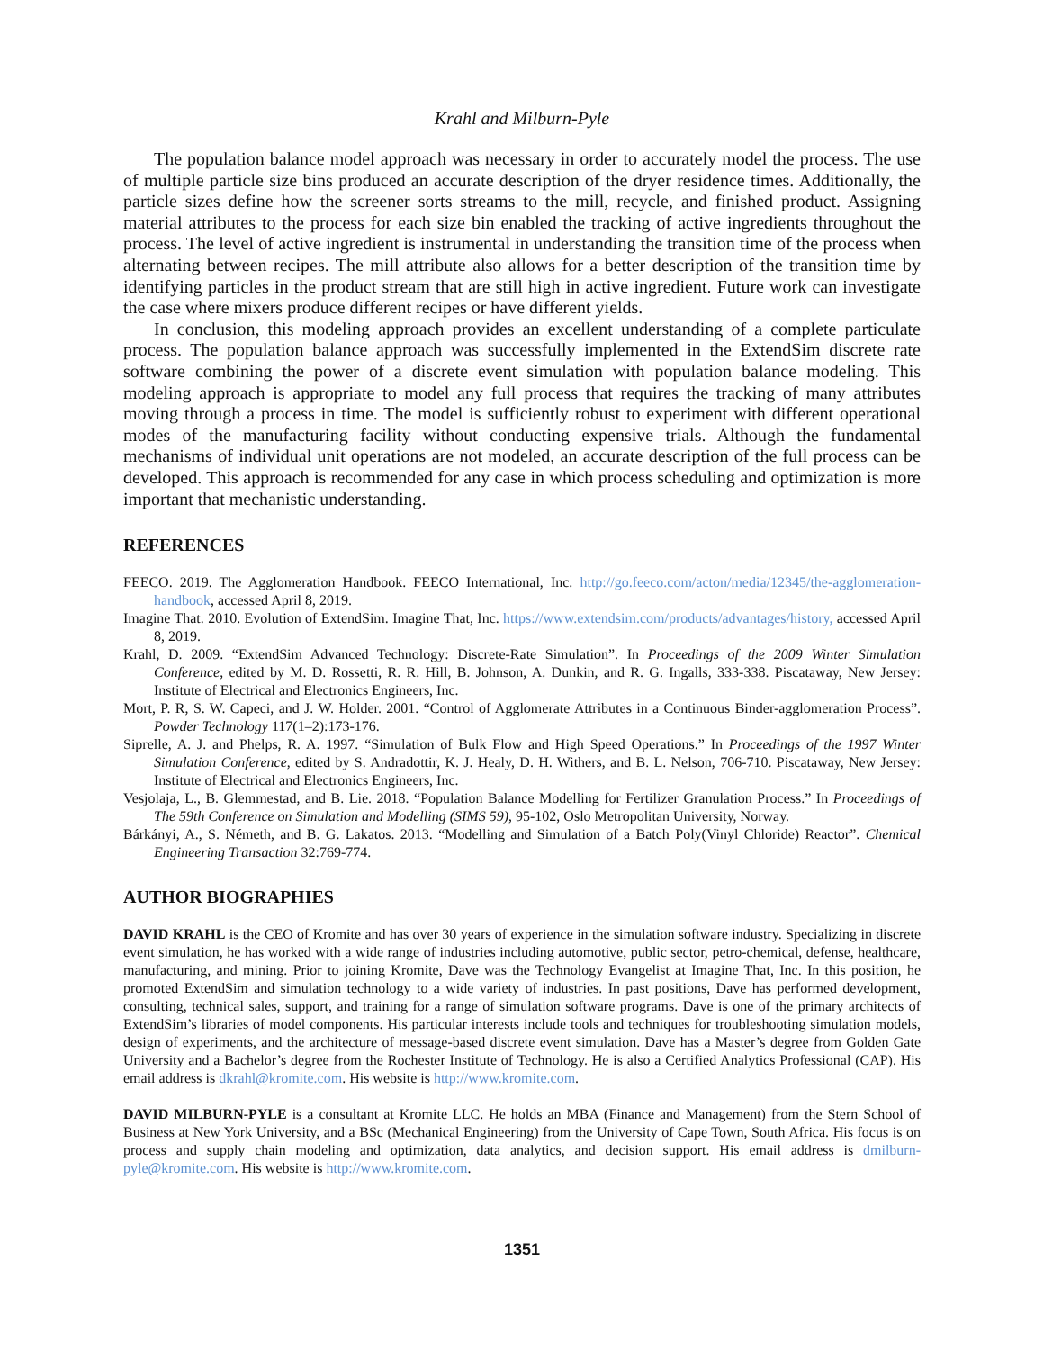Krahl and Milburn-Pyle
The population balance model approach was necessary in order to accurately model the process. The use of multiple particle size bins produced an accurate description of the dryer residence times. Additionally, the particle sizes define how the screener sorts streams to the mill, recycle, and finished product. Assigning material attributes to the process for each size bin enabled the tracking of active ingredients throughout the process. The level of active ingredient is instrumental in understanding the transition time of the process when alternating between recipes. The mill attribute also allows for a better description of the transition time by identifying particles in the product stream that are still high in active ingredient. Future work can investigate the case where mixers produce different recipes or have different yields.
In conclusion, this modeling approach provides an excellent understanding of a complete particulate process. The population balance approach was successfully implemented in the ExtendSim discrete rate software combining the power of a discrete event simulation with population balance modeling. This modeling approach is appropriate to model any full process that requires the tracking of many attributes moving through a process in time. The model is sufficiently robust to experiment with different operational modes of the manufacturing facility without conducting expensive trials. Although the fundamental mechanisms of individual unit operations are not modeled, an accurate description of the full process can be developed. This approach is recommended for any case in which process scheduling and optimization is more important that mechanistic understanding.
REFERENCES
FEECO. 2019. The Agglomeration Handbook. FEECO International, Inc. http://go.feeco.com/acton/media/12345/the-agglomeration-handbook, accessed April 8, 2019.
Imagine That. 2010. Evolution of ExtendSim. Imagine That, Inc. https://www.extendsim.com/products/advantages/history, accessed April 8, 2019.
Krahl, D. 2009. “ExtendSim Advanced Technology: Discrete-Rate Simulation”. In Proceedings of the 2009 Winter Simulation Conference, edited by M. D. Rossetti, R. R. Hill, B. Johnson, A. Dunkin, and R. G. Ingalls, 333-338. Piscataway, New Jersey: Institute of Electrical and Electronics Engineers, Inc.
Mort, P. R, S. W. Capeci, and J. W. Holder. 2001. “Control of Agglomerate Attributes in a Continuous Binder-agglomeration Process”. Powder Technology 117(1–2):173-176.
Siprelle, A. J. and Phelps, R. A. 1997. “Simulation of Bulk Flow and High Speed Operations.” In Proceedings of the 1997 Winter Simulation Conference, edited by S. Andradottir, K. J. Healy, D. H. Withers, and B. L. Nelson, 706-710. Piscataway, New Jersey: Institute of Electrical and Electronics Engineers, Inc.
Vesjolaja, L., B. Glemmestad, and B. Lie. 2018. “Population Balance Modelling for Fertilizer Granulation Process.” In Proceedings of The 59th Conference on Simulation and Modelling (SIMS 59), 95-102, Oslo Metropolitan University, Norway.
Bárkányi, A., S. Németh, and B. G. Lakatos. 2013. “Modelling and Simulation of a Batch Poly(Vinyl Chloride) Reactor”. Chemical Engineering Transaction 32:769-774.
AUTHOR BIOGRAPHIES
DAVID KRAHL is the CEO of Kromite and has over 30 years of experience in the simulation software industry. Specializing in discrete event simulation, he has worked with a wide range of industries including automotive, public sector, petro-chemical, defense, healthcare, manufacturing, and mining. Prior to joining Kromite, Dave was the Technology Evangelist at Imagine That, Inc. In this position, he promoted ExtendSim and simulation technology to a wide variety of industries. In past positions, Dave has performed development, consulting, technical sales, support, and training for a range of simulation software programs. Dave is one of the primary architects of ExtendSim’s libraries of model components. His particular interests include tools and techniques for troubleshooting simulation models, design of experiments, and the architecture of message-based discrete event simulation. Dave has a Master’s degree from Golden Gate University and a Bachelor’s degree from the Rochester Institute of Technology. He is also a Certified Analytics Professional (CAP). His email address is dkrahl@kromite.com. His website is http://www.kromite.com.
DAVID MILBURN-PYLE is a consultant at Kromite LLC. He holds an MBA (Finance and Management) from the Stern School of Business at New York University, and a BSc (Mechanical Engineering) from the University of Cape Town, South Africa. His focus is on process and supply chain modeling and optimization, data analytics, and decision support. His email address is dmilburn-pyle@kromite.com. His website is http://www.kromite.com.
1351